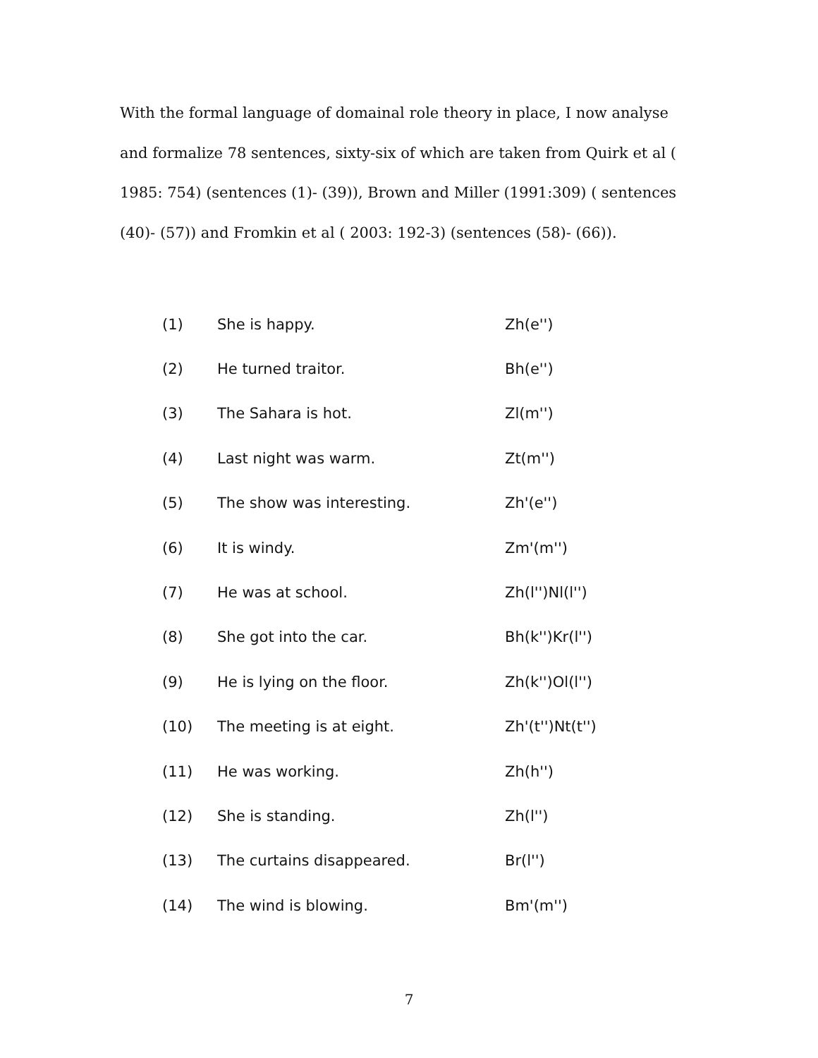With the formal language of domainal role theory in place, I now analyse and formalize 78 sentences, sixty-six of which are taken from Quirk et al ( 1985: 754) (sentences (1)- (39)), Brown and Miller (1991:309) ( sentences (40)- (57)) and Fromkin et al ( 2003: 192-3) (sentences (58)- (66)).
| (1) | She is happy. | Zh(e'') |
| (2) | He turned traitor. | Bh(e'') |
| (3) | The Sahara is hot. | Zl(m'') |
| (4) | Last night was warm. | Zt(m'') |
| (5) | The show was interesting. | Zh'(e'') |
| (6) | It is windy. | Zm'(m'') |
| (7) | He was at school. | Zh(l'')Nl(l'') |
| (8) | She got into the car. | Bh(k'')Kr(l'') |
| (9) | He is lying on the floor. | Zh(k'')Ol(l'') |
| (10) | The meeting is at eight. | Zh'(t'')Nt(t'') |
| (11) | He was working. | Zh(h'') |
| (12) | She is standing. | Zh(l'') |
| (13) | The curtains disappeared. | Br(l'') |
| (14) | The wind is blowing. | Bm'(m'') |
7